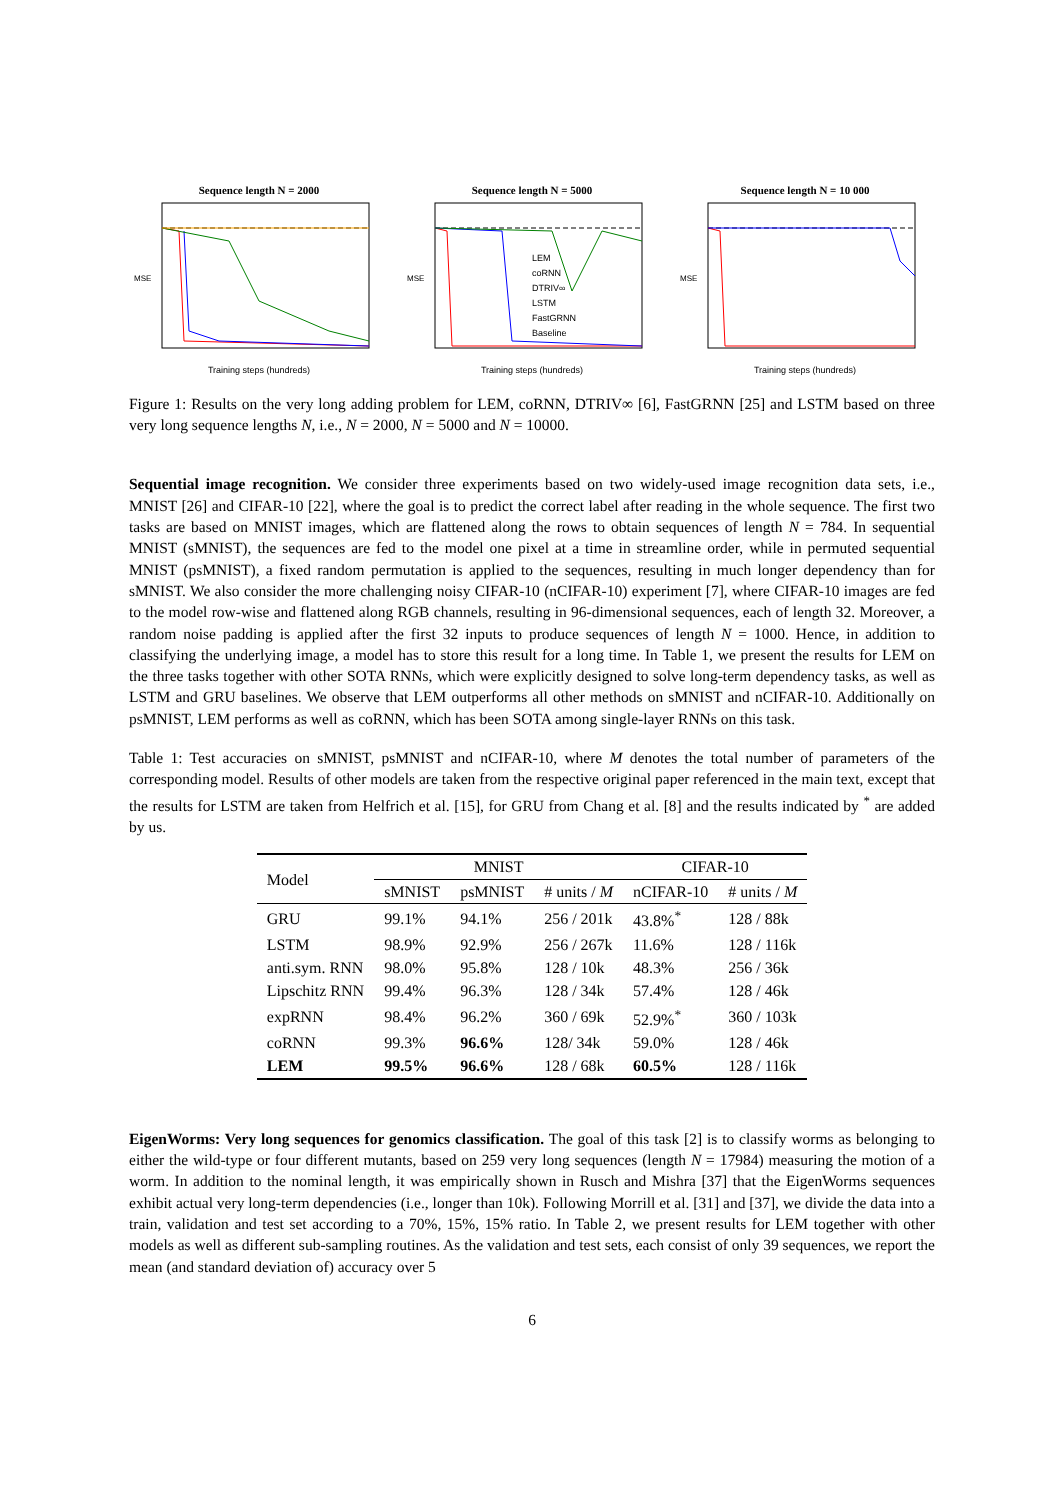Sequence length N = 2000
MSE
Training steps (hundreds)
Sequence length N = 5000
MSE
LEM
coRNN
DTRIV∞
LSTM
FastGRNN
Baseline
Training steps (hundreds)
Sequence length N = 10 000
MSE
Training steps (hundreds)
Figure 1: Results on the very long adding problem for LEM, coRNN, DTRIV∞ [6], FastGRNN [25] and LSTM based on three very long sequence lengths N, i.e., N = 2000, N = 5000 and N = 10000.
Sequential image recognition. We consider three experiments based on two widely-used image recognition data sets, i.e., MNIST [26] and CIFAR-10 [22], where the goal is to predict the correct label after reading in the whole sequence. The first two tasks are based on MNIST images, which are flattened along the rows to obtain sequences of length N = 784. In sequential MNIST (sMNIST), the sequences are fed to the model one pixel at a time in streamline order, while in permuted sequential MNIST (psMNIST), a fixed random permutation is applied to the sequences, resulting in much longer dependency than for sMNIST. We also consider the more challenging noisy CIFAR-10 (nCIFAR-10) experiment [7], where CIFAR-10 images are fed to the model row-wise and flattened along RGB channels, resulting in 96-dimensional sequences, each of length 32. Moreover, a random noise padding is applied after the first 32 inputs to produce sequences of length N = 1000. Hence, in addition to classifying the underlying image, a model has to store this result for a long time. In Table 1, we present the results for LEM on the three tasks together with other SOTA RNNs, which were explicitly designed to solve long-term dependency tasks, as well as LSTM and GRU baselines. We observe that LEM outperforms all other methods on sMNIST and nCIFAR-10. Additionally on psMNIST, LEM performs as well as coRNN, which has been SOTA among single-layer RNNs on this task.
Table 1: Test accuracies on sMNIST, psMNIST and nCIFAR-10, where M denotes the total number of parameters of the corresponding model. Results of other models are taken from the respective original paper referenced in the main text, except that the results for LSTM are taken from Helfrich et al. [15], for GRU from Chang et al. [8] and the results indicated by <sup>*</sup> are added by us.
| Model | MNIST | | | CIFAR-10 | |
| --- | --- | --- | --- | --- | --- |
| | sMNIST | psMNIST | # units / M | nCIFAR-10 | # units / M |
| GRU | 99.1% | 94.1% | 256 / 201k | 43.8%<sup>*</sup> | 128 / 88k |
| LSTM | 98.9% | 92.9% | 256 / 267k | 11.6% | 128 / 116k |
| anti.sym. RNN | 98.0% | 95.8% | 128 / 10k | 48.3% | 256 / 36k |
| Lipschitz RNN | 99.4% | 96.3% | 128 / 34k | 57.4% | 128 / 46k |
| expRNN | 98.4% | 96.2% | 360 / 69k | 52.9%<sup>*</sup> | 360 / 103k |
| coRNN | 99.3% | 96.6% | 128/ 34k | 59.0% | 128 / 46k |
| LEM | 99.5% | 96.6% | 128 / 68k | 60.5% | 128 / 116k |
EigenWorms: Very long sequences for genomics classification. The goal of this task [2] is to classify worms as belonging to either the wild-type or four different mutants, based on 259 very long sequences (length N = 17984) measuring the motion of a worm. In addition to the nominal length, it was empirically shown in Rusch and Mishra [37] that the EigenWorms sequences exhibit actual very long-term dependencies (i.e., longer than 10k). Following Morrill et al. [31] and [37], we divide the data into a train, validation and test set according to a 70%, 15%, 15% ratio. In Table 2, we present results for LEM together with other models as well as different sub-sampling routines. As the validation and test sets, each consist of only 39 sequences, we report the mean (and standard deviation of) accuracy over 5
6